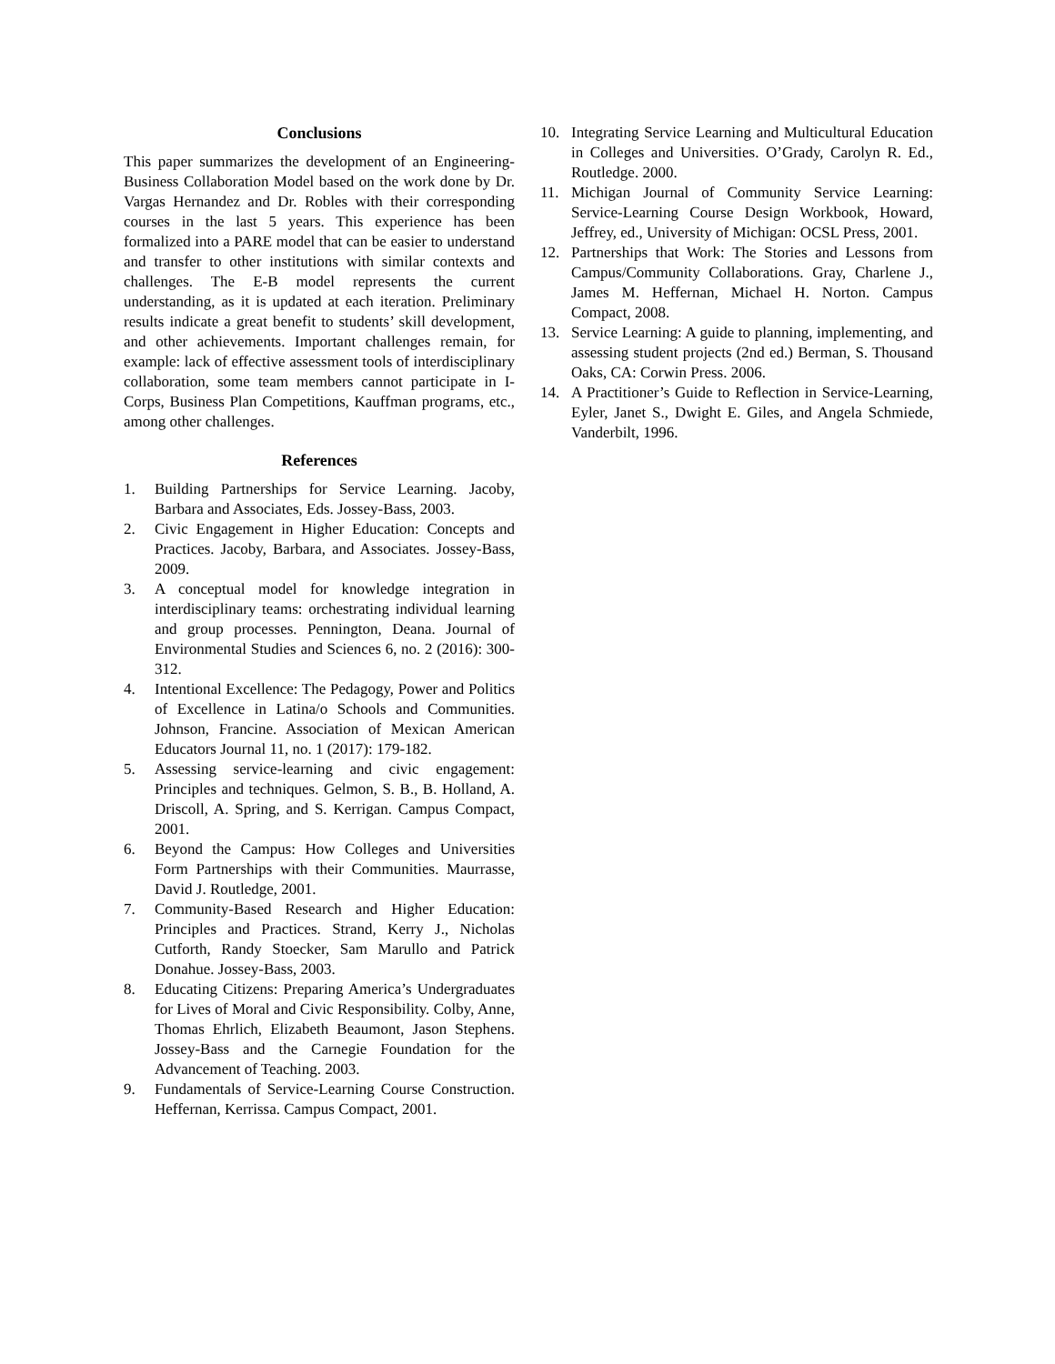Conclusions
This paper summarizes the development of an Engineering-Business Collaboration Model based on the work done by Dr. Vargas Hernandez and Dr. Robles with their corresponding courses in the last 5 years. This experience has been formalized into a PARE model that can be easier to understand and transfer to other institutions with similar contexts and challenges. The E-B model represents the current understanding, as it is updated at each iteration. Preliminary results indicate a great benefit to students’ skill development, and other achievements. Important challenges remain, for example: lack of effective assessment tools of interdisciplinary collaboration, some team members cannot participate in I-Corps, Business Plan Competitions, Kauffman programs, etc., among other challenges.
References
1. Building Partnerships for Service Learning. Jacoby, Barbara and Associates, Eds. Jossey-Bass, 2003.
2. Civic Engagement in Higher Education: Concepts and Practices. Jacoby, Barbara, and Associates. Jossey-Bass, 2009.
3. A conceptual model for knowledge integration in interdisciplinary teams: orchestrating individual learning and group processes. Pennington, Deana. Journal of Environmental Studies and Sciences 6, no. 2 (2016): 300-312.
4. Intentional Excellence: The Pedagogy, Power and Politics of Excellence in Latina/o Schools and Communities. Johnson, Francine. Association of Mexican American Educators Journal 11, no. 1 (2017): 179-182.
5. Assessing service-learning and civic engagement: Principles and techniques. Gelmon, S. B., B. Holland, A. Driscoll, A. Spring, and S. Kerrigan. Campus Compact, 2001.
6. Beyond the Campus: How Colleges and Universities Form Partnerships with their Communities. Maurrasse, David J. Routledge, 2001.
7. Community-Based Research and Higher Education: Principles and Practices. Strand, Kerry J., Nicholas Cutforth, Randy Stoecker, Sam Marullo and Patrick Donahue. Jossey-Bass, 2003.
8. Educating Citizens: Preparing America’s Undergraduates for Lives of Moral and Civic Responsibility. Colby, Anne, Thomas Ehrlich, Elizabeth Beaumont, Jason Stephens. Jossey-Bass and the Carnegie Foundation for the Advancement of Teaching. 2003.
9. Fundamentals of Service-Learning Course Construction. Heffernan, Kerrissa. Campus Compact, 2001.
10. Integrating Service Learning and Multicultural Education in Colleges and Universities. O’Grady, Carolyn R. Ed., Routledge. 2000.
11. Michigan Journal of Community Service Learning: Service-Learning Course Design Workbook, Howard, Jeffrey, ed., University of Michigan: OCSL Press, 2001.
12. Partnerships that Work: The Stories and Lessons from Campus/Community Collaborations. Gray, Charlene J., James M. Heffernan, Michael H. Norton. Campus Compact, 2008.
13. Service Learning: A guide to planning, implementing, and assessing student projects (2nd ed.) Berman, S. Thousand Oaks, CA: Corwin Press. 2006.
14. A Practitioner’s Guide to Reflection in Service-Learning, Eyler, Janet S., Dwight E. Giles, and Angela Schmiede, Vanderbilt, 1996.